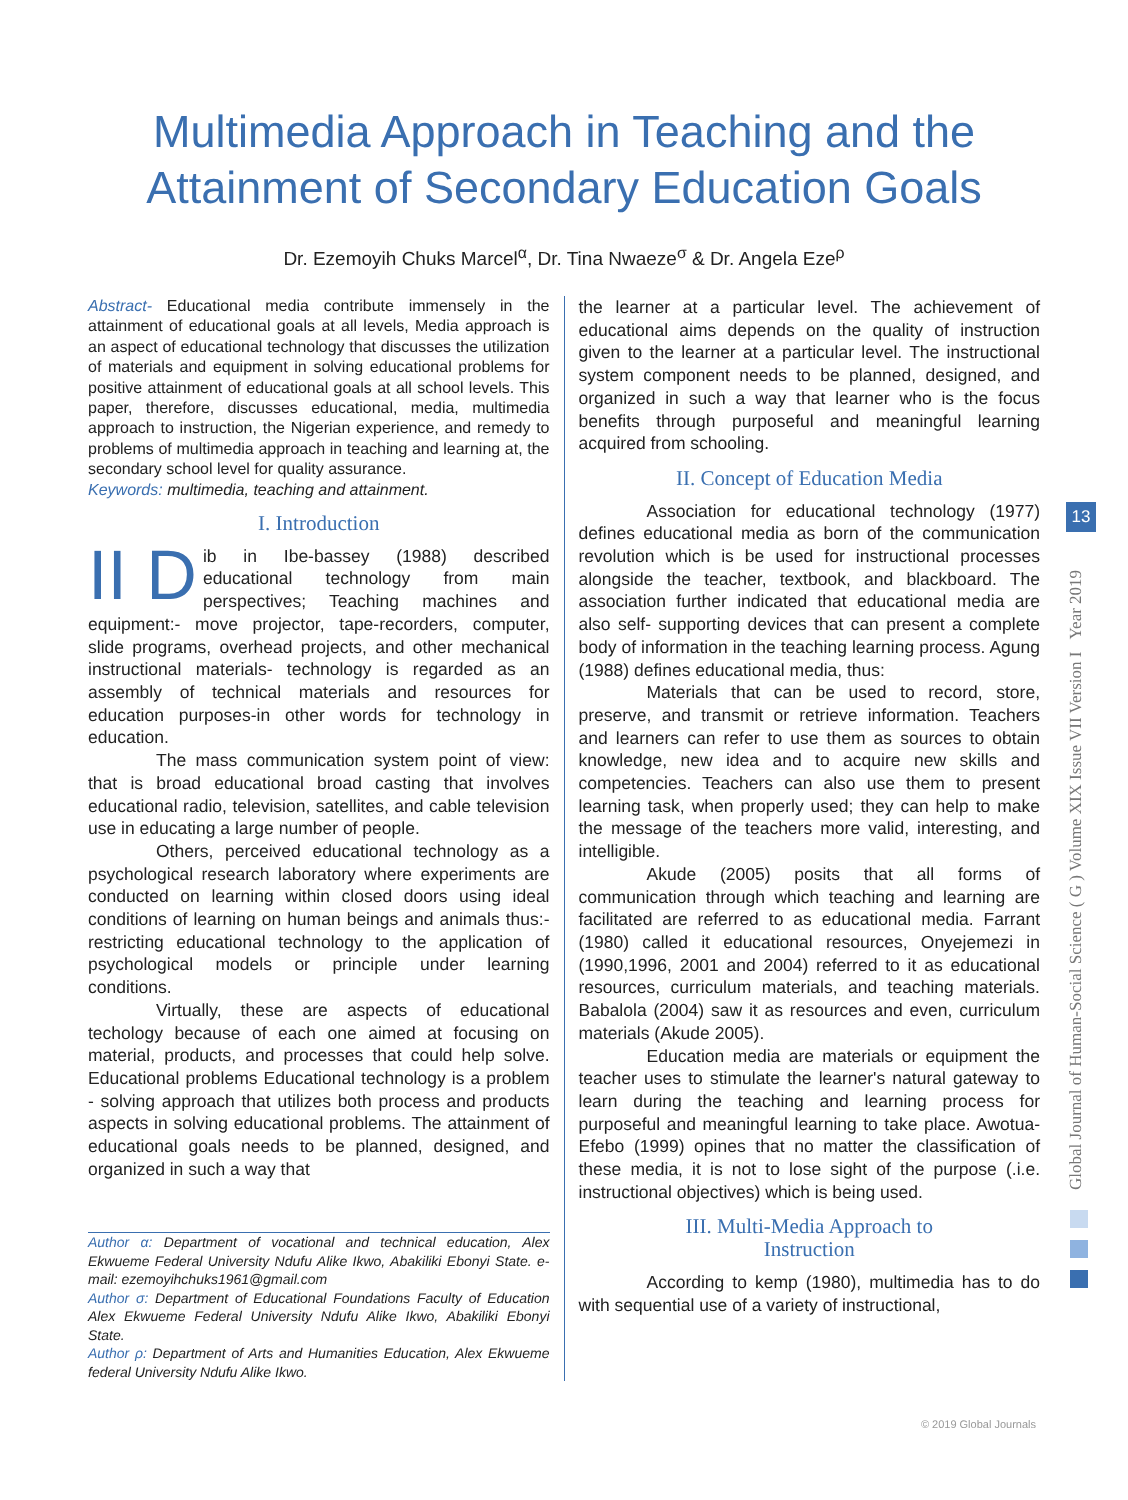Multimedia Approach in Teaching and the
Attainment of Secondary Education Goals
Dr. Ezemoyih Chuks Marcel<sup>α</sup>, Dr. Tina Nwaeze<sup>σ</sup> & Dr. Angela Eze<sup>ρ</sup>
Global Journal of Human-Social Science ( G ) Volume XIX Issue VII Version I Year 2019
13
Abstract- Educational media contribute immensely in the attainment of educational goals at all levels, Media approach is an aspect of educational technology that discusses the utilization of materials and equipment in solving educational problems for positive attainment of educational goals at all school levels. This paper, therefore, discusses educational, media, multimedia approach to instruction, the Nigerian experience, and remedy to problems of multimedia approach in teaching and learning at, the secondary school level for quality assurance.
Keywords: multimedia, teaching and attainment.
I. Introduction
II D ib in Ibe-bassey (1988) described educational technology from main perspectives; Teaching machines and equipment:- move projector, tape-recorders, computer, slide programs, overhead projects, and other mechanical instructional materials- technology is regarded as an assembly of technical materials and resources for education purposes-in other words for technology in education.
The mass communication system point of view: that is broad educational broad casting that involves educational radio, television, satellites, and cable television use in educating a large number of people.
Others, perceived educational technology as a psychological research laboratory where experiments are conducted on learning within closed doors using ideal conditions of learning on human beings and animals thus:-restricting educational technology to the application of psychological models or principle under learning conditions.
Virtually, these are aspects of educational techology because of each one aimed at focusing on material, products, and processes that could help solve. Educational problems Educational technology is a problem - solving approach that utilizes both process and products aspects in solving educational problems. The attainment of educational goals needs to be planned, designed, and organized in such a way that
Author α: Department of vocational and technical education, Alex Ekwueme Federal University Ndufu Alike Ikwo, Abakiliki Ebonyi State. e-mail: ezemoyihchuks1961@gmail.com
Author σ: Department of Educational Foundations Faculty of Education Alex Ekwueme Federal University Ndufu Alike Ikwo, Abakiliki Ebonyi State.
Author ρ: Department of Arts and Humanities Education, Alex Ekwueme federal University Ndufu Alike Ikwo.
the learner at a particular level. The achievement of educational aims depends on the quality of instruction given to the learner at a particular level. The instructional system component needs to be planned, designed, and organized in such a way that learner who is the focus benefits through purposeful and meaningful learning acquired from schooling.
II. Concept of Education Media
Association for educational technology (1977) defines educational media as born of the communication revolution which is be used for instructional processes alongside the teacher, textbook, and blackboard. The association further indicated that educational media are also self- supporting devices that can present a complete body of information in the teaching learning process. Agung (1988) defines educational media, thus:
Materials that can be used to record, store, preserve, and transmit or retrieve information. Teachers and learners can refer to use them as sources to obtain knowledge, new idea and to acquire new skills and competencies. Teachers can also use them to present learning task, when properly used; they can help to make the message of the teachers more valid, interesting, and intelligible.
Akude (2005) posits that all forms of communication through which teaching and learning are facilitated are referred to as educational media. Farrant (1980) called it educational resources, Onyejemezi in (1990,1996, 2001 and 2004) referred to it as educational resources, curriculum materials, and teaching materials. Babalola (2004) saw it as resources and even, curriculum materials (Akude 2005).
Education media are materials or equipment the teacher uses to stimulate the learner's natural gateway to learn during the teaching and learning process for purposeful and meaningful learning to take place. Awotua-Efebo (1999) opines that no matter the classification of these media, it is not to lose sight of the purpose (.i.e. instructional objectives) which is being used.
III. Multi-Media Approach to
Instruction
According to kemp (1980), multimedia has to do with sequential use of a variety of instructional,
© 2019 Global Journals